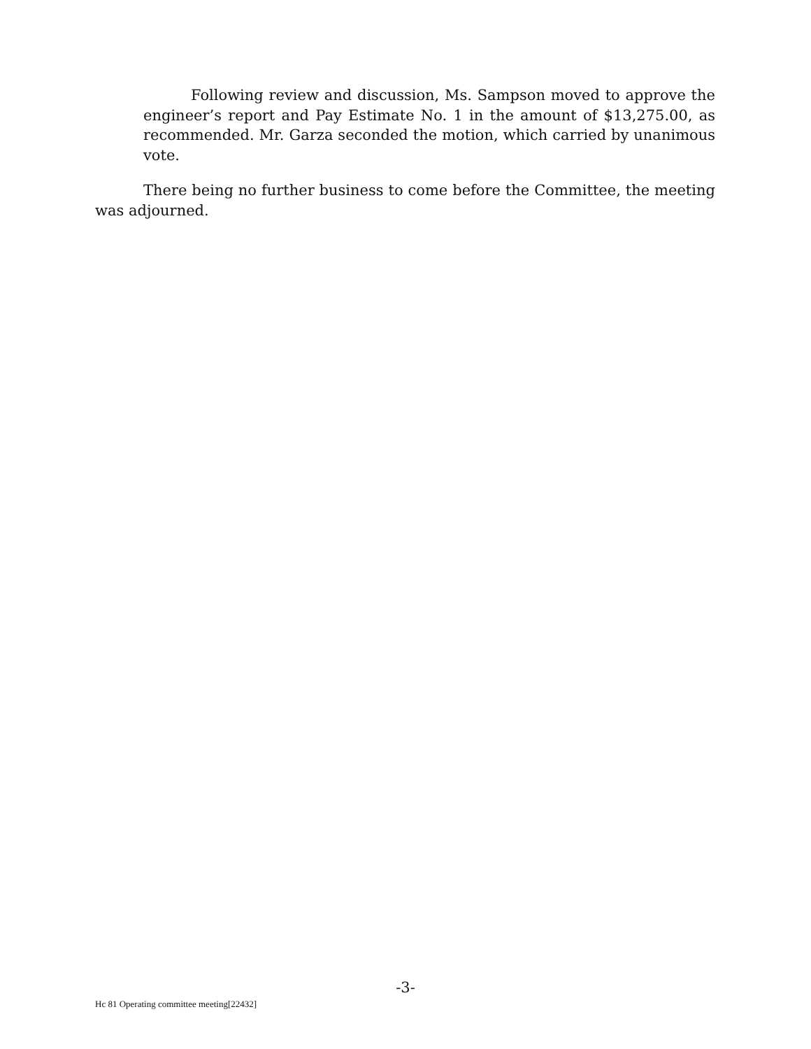Following review and discussion, Ms. Sampson moved to approve the engineer’s report and Pay Estimate No. 1 in the amount of $13,275.00, as recommended. Mr. Garza seconded the motion, which carried by unanimous vote.
There being no further business to come before the Committee, the meeting was adjourned.
-3-
Hc 81 Operating committee meeting[22432]